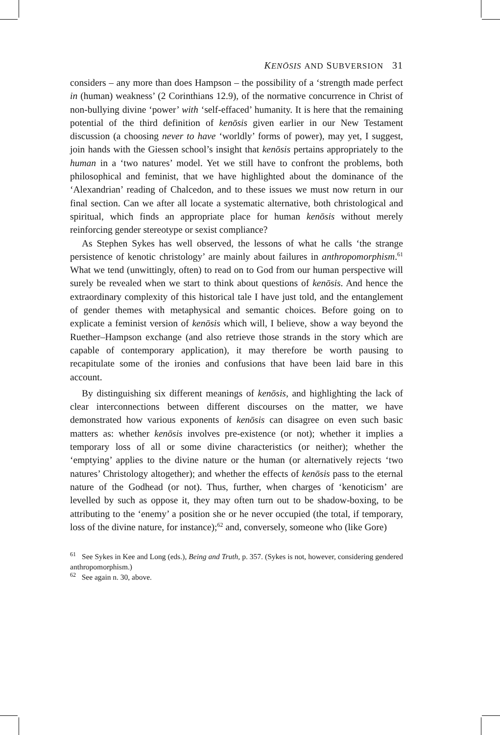KENŌSIS AND SUBVERSION 31
considers – any more than does Hampson – the possibility of a ‘strength made perfect in (human) weakness’ (2 Corinthians 12.9), of the normative concurrence in Christ of non-bullying divine ‘power’ with ‘self-effaced’ humanity. It is here that the remaining potential of the third definition of kenōsis given earlier in our New Testament discussion (a choosing never to have ‘worldly’ forms of power), may yet, I suggest, join hands with the Giessen school’s insight that kenōsis pertains appropriately to the human in a ‘two natures’ model. Yet we still have to confront the problems, both philosophical and feminist, that we have highlighted about the dominance of the ‘Alexandrian’ reading of Chalcedon, and to these issues we must now return in our final section. Can we after all locate a systematic alternative, both christological and spiritual, which finds an appropriate place for human kenōsis without merely reinforcing gender stereotype or sexist compliance?
As Stephen Sykes has well observed, the lessons of what he calls ‘the strange persistence of kenotic christology’ are mainly about failures in anthropomorphism.<sup>61</sup> What we tend (unwittingly, often) to read on to God from our human perspective will surely be revealed when we start to think about questions of kenōsis. And hence the extraordinary complexity of this historical tale I have just told, and the entanglement of gender themes with metaphysical and semantic choices. Before going on to explicate a feminist version of kenōsis which will, I believe, show a way beyond the Ruether–Hampson exchange (and also retrieve those strands in the story which are capable of contemporary application), it may therefore be worth pausing to recapitulate some of the ironies and confusions that have been laid bare in this account.
By distinguishing six different meanings of kenōsis, and highlighting the lack of clear interconnections between different discourses on the matter, we have demonstrated how various exponents of kenōsis can disagree on even such basic matters as: whether kenōsis involves pre-existence (or not); whether it implies a temporary loss of all or some divine characteristics (or neither); whether the ‘emptying’ applies to the divine nature or the human (or alternatively rejects ‘two natures’ Christology altogether); and whether the effects of kenōsis pass to the eternal nature of the Godhead (or not). Thus, further, when charges of ‘kenoticism’ are levelled by such as oppose it, they may often turn out to be shadow-boxing, to be attributing to the ‘enemy’ a position she or he never occupied (the total, if temporary, loss of the divine nature, for instance);<sup>62</sup> and, conversely, someone who (like Gore)
<sup>61</sup> See Sykes in Kee and Long (eds.), Being and Truth, p. 357. (Sykes is not, however, considering gendered anthropomorphism.)
<sup>62</sup> See again n. 30, above.